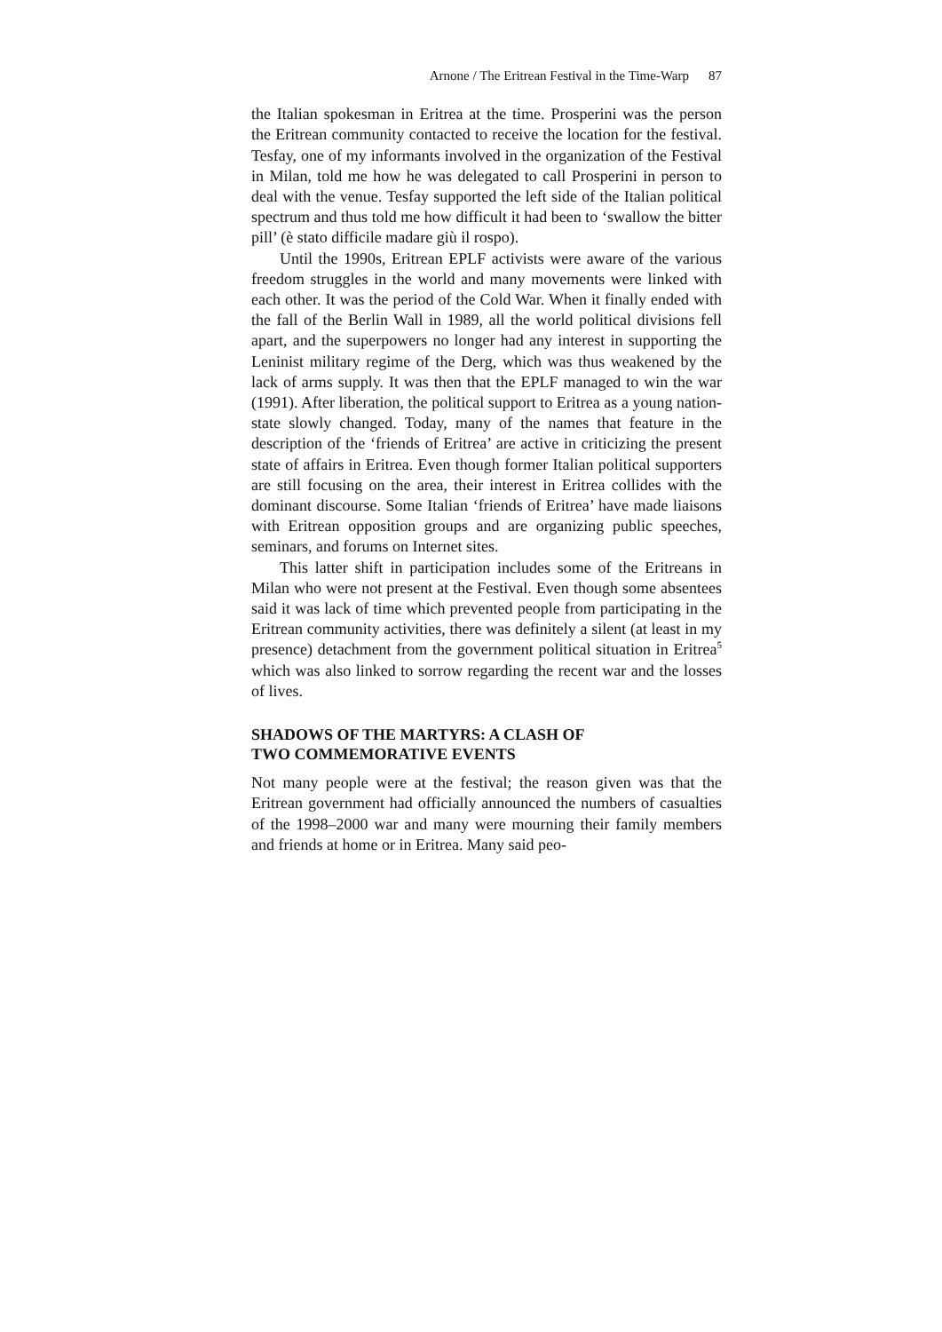Arnone / The Eritrean Festival in the Time-Warp 87
the Italian spokesman in Eritrea at the time. Prosperini was the person the Eritrean community contacted to receive the location for the festival. Tesfay, one of my informants involved in the organization of the Festival in Milan, told me how he was delegated to call Prosperini in person to deal with the venue. Tesfay supported the left side of the Italian political spectrum and thus told me how difficult it had been to ‘swallow the bitter pill’ (è stato difficile madare giù il rospo).
Until the 1990s, Eritrean EPLF activists were aware of the various freedom struggles in the world and many movements were linked with each other. It was the period of the Cold War. When it finally ended with the fall of the Berlin Wall in 1989, all the world political divisions fell apart, and the superpowers no longer had any interest in supporting the Leninist military regime of the Derg, which was thus weakened by the lack of arms supply. It was then that the EPLF managed to win the war (1991). After liberation, the political support to Eritrea as a young nation-state slowly changed. Today, many of the names that feature in the description of the ‘friends of Eritrea’ are active in criticizing the present state of affairs in Eritrea. Even though former Italian political supporters are still focusing on the area, their interest in Eritrea collides with the dominant discourse. Some Italian ‘friends of Eritrea’ have made liaisons with Eritrean opposition groups and are organizing public speeches, seminars, and forums on Internet sites.
This latter shift in participation includes some of the Eritreans in Milan who were not present at the Festival. Even though some absentees said it was lack of time which prevented people from participating in the Eritrean community activities, there was definitely a silent (at least in my presence) detachment from the government political situation in Eritrea<sup>5</sup> which was also linked to sorrow regarding the recent war and the losses of lives.
SHADOWS OF THE MARTYRS: A CLASH OF
TWO COMMEMORATIVE EVENTS
Not many people were at the festival; the reason given was that the Eritrean government had officially announced the numbers of casualties of the 1998–2000 war and many were mourning their family members and friends at home or in Eritrea. Many said peo-